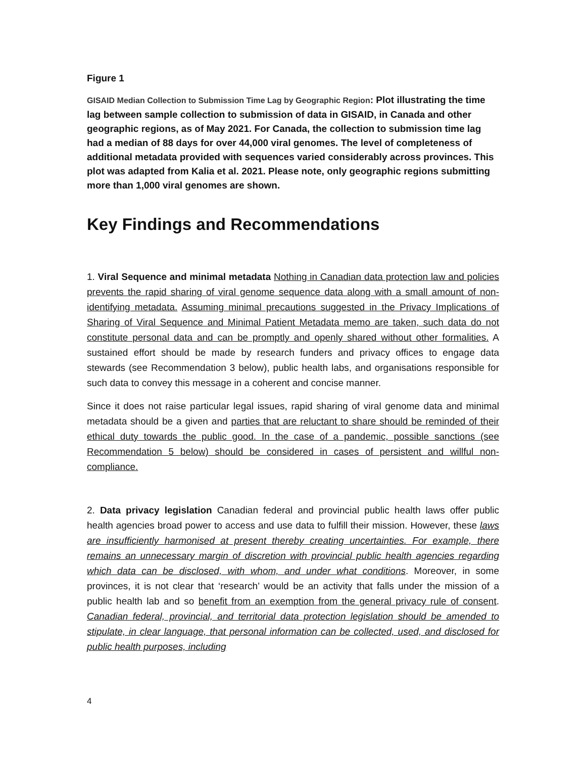Figure 1
GISAID Median Collection to Submission Time Lag by Geographic Region: Plot illustrating the time lag between sample collection to submission of data in GISAID, in Canada and other geographic regions, as of May 2021. For Canada, the collection to submission time lag had a median of 88 days for over 44,000 viral genomes. The level of completeness of additional metadata provided with sequences varied considerably across provinces. This plot was adapted from Kalia et al. 2021. Please note, only geographic regions submitting more than 1,000 viral genomes are shown.
Key Findings and Recommendations
1. Viral Sequence and minimal metadata Nothing in Canadian data protection law and policies prevents the rapid sharing of viral genome sequence data along with a small amount of non-identifying metadata. Assuming minimal precautions suggested in the Privacy Implications of Sharing of Viral Sequence and Minimal Patient Metadata memo are taken, such data do not constitute personal data and can be promptly and openly shared without other formalities. A sustained effort should be made by research funders and privacy offices to engage data stewards (see Recommendation 3 below), public health labs, and organisations responsible for such data to convey this message in a coherent and concise manner.
Since it does not raise particular legal issues, rapid sharing of viral genome data and minimal metadata should be a given and parties that are reluctant to share should be reminded of their ethical duty towards the public good. In the case of a pandemic, possible sanctions (see Recommendation 5 below) should be considered in cases of persistent and willful non-compliance.
2. Data privacy legislation Canadian federal and provincial public health laws offer public health agencies broad power to access and use data to fulfill their mission. However, these laws are insufficiently harmonised at present thereby creating uncertainties. For example, there remains an unnecessary margin of discretion with provincial public health agencies regarding which data can be disclosed, with whom, and under what conditions. Moreover, in some provinces, it is not clear that ‘research’ would be an activity that falls under the mission of a public health lab and so benefit from an exemption from the general privacy rule of consent. Canadian federal, provincial, and territorial data protection legislation should be amended to stipulate, in clear language, that personal information can be collected, used, and disclosed for public health purposes, including
4